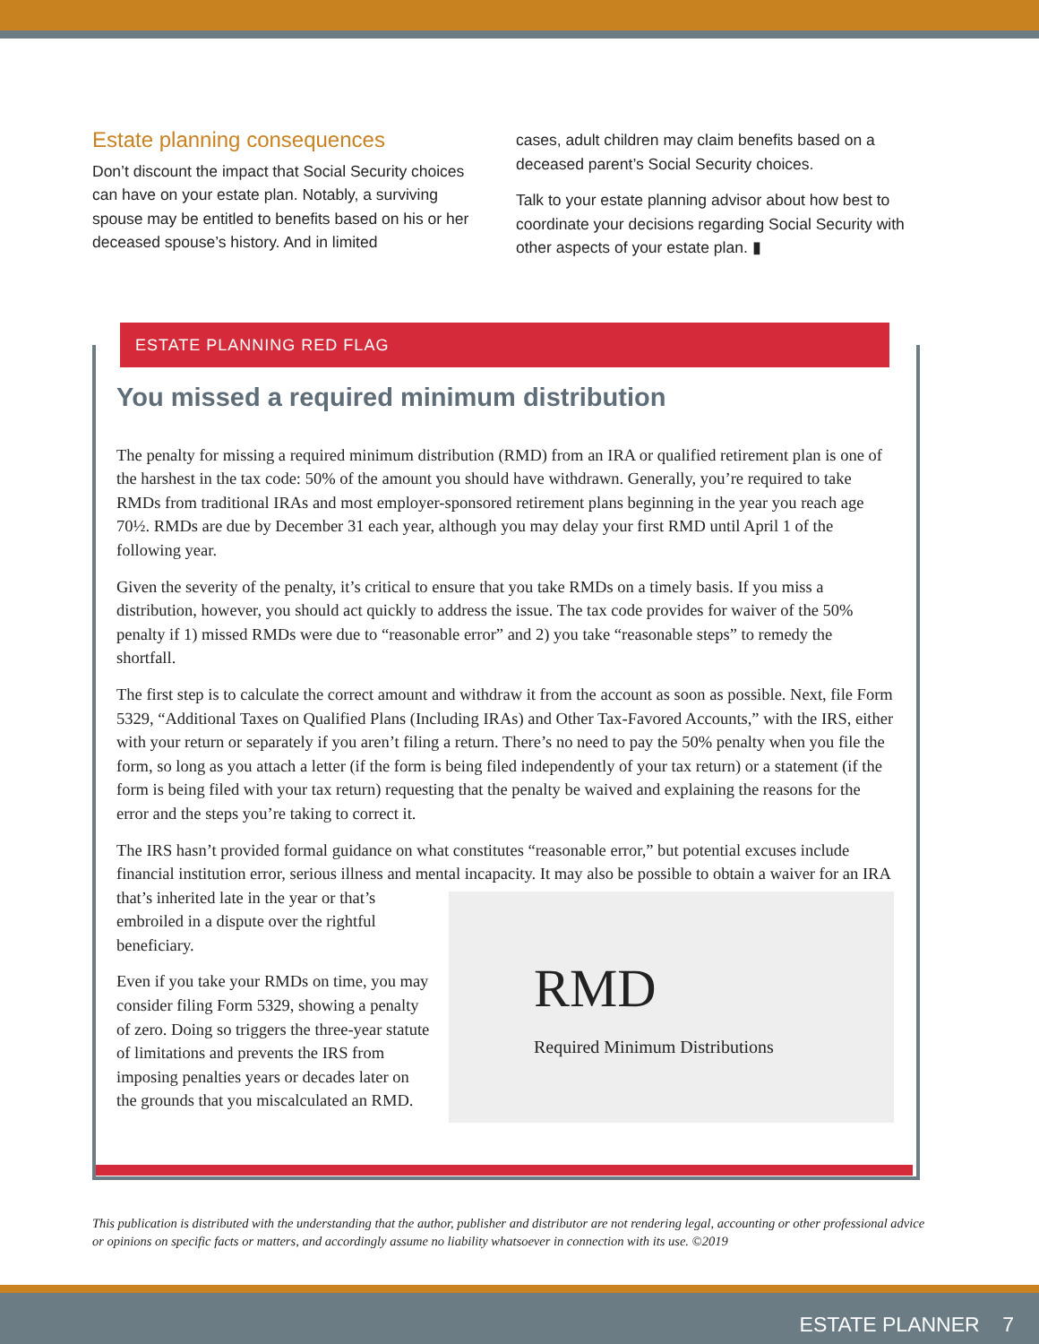Estate planning consequences
Don’t discount the impact that Social Security choices can have on your estate plan. Notably, a surviving spouse may be entitled to benefits based on his or her deceased spouse’s history. And in limited
cases, adult children may claim benefits based on a deceased parent’s Social Security choices.
Talk to your estate planning advisor about how best to coordinate your decisions regarding Social Security with other aspects of your estate plan. ▮
ESTATE PLANNING RED FLAG
You missed a required minimum distribution
The penalty for missing a required minimum distribution (RMD) from an IRA or qualified retirement plan is one of the harshest in the tax code: 50% of the amount you should have withdrawn. Generally, you’re required to take RMDs from traditional IRAs and most employer-sponsored retirement plans beginning in the year you reach age 70½. RMDs are due by December 31 each year, although you may delay your first RMD until April 1 of the following year.
Given the severity of the penalty, it’s critical to ensure that you take RMDs on a timely basis. If you miss a distribution, however, you should act quickly to address the issue. The tax code provides for waiver of the 50% penalty if 1) missed RMDs were due to “reasonable error” and 2) you take “reasonable steps” to remedy the shortfall.
The first step is to calculate the correct amount and withdraw it from the account as soon as possible. Next, file Form 5329, “Additional Taxes on Qualified Plans (Including IRAs) and Other Tax-Favored Accounts,” with the IRS, either with your return or separately if you aren’t filing a return. There’s no need to pay the 50% penalty when you file the form, so long as you attach a letter (if the form is being filed independently of your tax return) or a statement (if the form is being filed with your tax return) requesting that the penalty be waived and explaining the reasons for the error and the steps you’re taking to correct it.
The IRS hasn’t provided formal guidance on what constitutes “reasonable error,” but potential excuses include financial institution error, serious illness and mental incapacity. It may also be possible to obtain RMD
Required Minimum Distributions a waiver for an IRA that’s inherited late in the year or that’s embroiled in a dispute over the rightful beneficiary.
Even if you take your RMDs on time, you may consider filing Form 5329, showing a penalty of zero. Doing so triggers the three-year statute of limitations and prevents the IRS from imposing penalties years or decades later on the grounds that you miscalculated an RMD.
This publication is distributed with the understanding that the author, publisher and distributor are not rendering legal, accounting or other professional advice or opinions on specific facts or matters, and accordingly assume no liability whatsoever in connection with its use. ©2019
ESTATE PLANNER 7